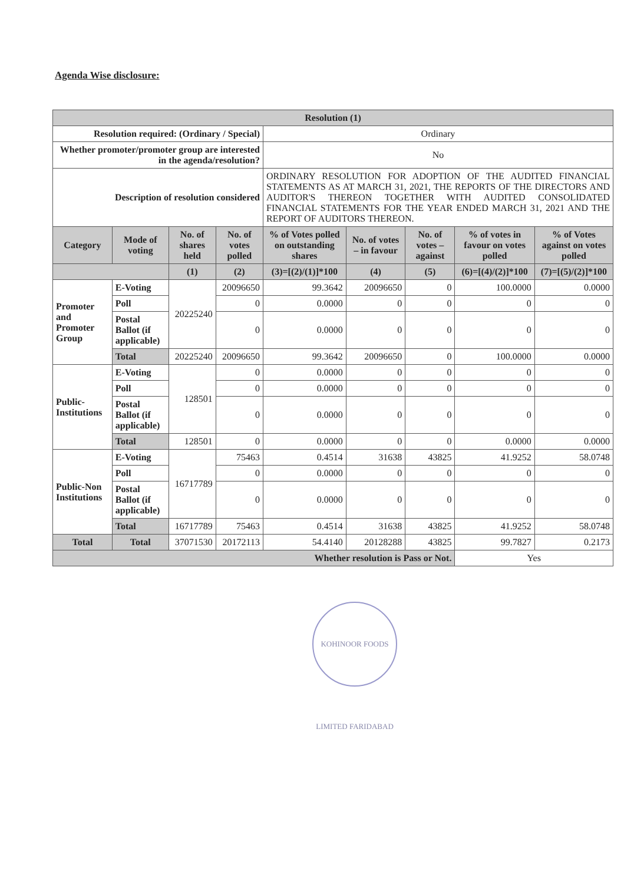Agenda Wise disclosure:
| Resolution (1) | | | | | | | | |
| --- | --- | --- | --- | --- | --- | --- | --- | --- |
| Resolution required: (Ordinary / Special) | | | | Ordinary | | | | |
| Whether promoter/promoter group are interested in the agenda/resolution? | | | | No | | | | |
| Description of resolution considered | | | | ORDINARY RESOLUTION FOR ADOPTION OF THE AUDITED FINANCIAL STATEMENTS AS AT MARCH 31, 2021, THE REPORTS OF THE DIRECTORS AND AUDITOR'S THEREON TOGETHER WITH AUDITED CONSOLIDATED FINANCIAL STATEMENTS FOR THE YEAR ENDED MARCH 31, 2021 AND THE REPORT OF AUDITORS THEREON. | | | | |
| Category | Mode of voting | No. of shares held | No. of votes polled | % of Votes polled on outstanding shares | No. of votes – in favour | No. of votes – against | % of votes in favour on votes polled | % of Votes against on votes polled |
| | | (1) | (2) | (3)=[(2)/(1)]*100 | (4) | (5) | (6)=[(4)/(2)]*100 | (7)=[(5)/(2)]*100 |
| Promoter and Promoter Group | E-Voting | 20225240 | 20096650 | 99.3642 | 20096650 | 0 | 100.0000 | 0.0000 |
| | Poll | | 0 | 0.0000 | 0 | 0 | 0 | 0 |
| | Postal Ballot (if applicable) | | 0 | 0.0000 | 0 | 0 | 0 | 0 |
| | Total | 20225240 | 20096650 | 99.3642 | 20096650 | 0 | 100.0000 | 0.0000 |
| Public-Institutions | E-Voting | 128501 | 0 | 0.0000 | 0 | 0 | 0 | 0 |
| | Poll | | 0 | 0.0000 | 0 | 0 | 0 | 0 |
| | Postal Ballot (if applicable) | | 0 | 0.0000 | 0 | 0 | 0 | 0 |
| | Total | 128501 | 0 | 0.0000 | 0 | 0 | 0.0000 | 0.0000 |
| Public-Non Institutions | E-Voting | 16717789 | 75463 | 0.4514 | 31638 | 43825 | 41.9252 | 58.0748 |
| | Poll | | 0 | 0.0000 | 0 | 0 | 0 | 0 |
| | Postal Ballot (if applicable) | | 0 | 0.0000 | 0 | 0 | 0 | 0 |
| | Total | 16717789 | 75463 | 0.4514 | 31638 | 43825 | 41.9252 | 58.0748 |
| Total | Total | 37071530 | 20172113 | 54.4140 | 20128288 | 43825 | 99.7827 | 0.2173 |
| Whether resolution is Pass or Not. | | | | | | | Yes | |
KOHINOOR FOODS LIMITED FARIDABAD